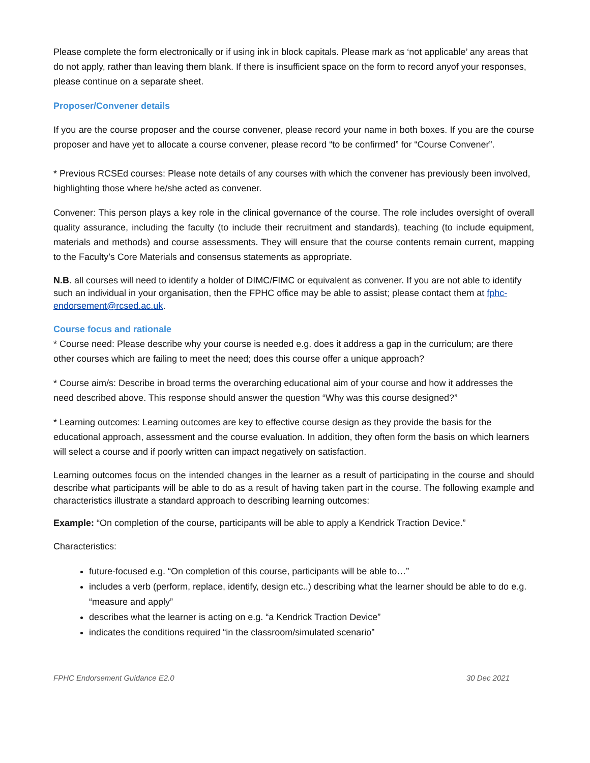Please complete the form electronically or if using ink in block capitals. Please mark as ‘not applicable’ any areas that do not apply, rather than leaving them blank. If there is insufficient space on the form to record anyof your responses, please continue on a separate sheet.
Proposer/Convener details
If you are the course proposer and the course convener, please record your name in both boxes. If you are the course proposer and have yet to allocate a course convener, please record “to be confirmed” for “Course Convener”.
* Previous RCSEd courses: Please note details of any courses with which the convener has previously been involved, highlighting those where he/she acted as convener.
Convener: This person plays a key role in the clinical governance of the course. The role includes oversight of overall quality assurance, including the faculty (to include their recruitment and standards), teaching (to include equipment, materials and methods) and course assessments. They will ensure that the course contents remain current, mapping to the Faculty’s Core Materials and consensus statements as appropriate.
N.B. all courses will need to identify a holder of DIMC/FIMC or equivalent as convener. If you are not able to identify such an individual in your organisation, then the FPHC office may be able to assist; please contact them at fphc-endorsement@rcsed.ac.uk.
Course focus and rationale
* Course need: Please describe why your course is needed e.g. does it address a gap in the curriculum; are there other courses which are failing to meet the need; does this course offer a unique approach?
* Course aim/s: Describe in broad terms the overarching educational aim of your course and how it addresses the need described above. This response should answer the question “Why was this course designed?”
* Learning outcomes: Learning outcomes are key to effective course design as they provide the basis for the educational approach, assessment and the course evaluation. In addition, they often form the basis on which learners will select a course and if poorly written can impact negatively on satisfaction.
Learning outcomes focus on the intended changes in the learner as a result of participating in the course and should describe what participants will be able to do as a result of having taken part in the course. The following example and characteristics illustrate a standard approach to describing learning outcomes:
Example: “On completion of the course, participants will be able to apply a Kendrick Traction Device.”
Characteristics:
future-focused e.g. “On completion of this course, participants will be able to…”
includes a verb (perform, replace, identify, design etc..) describing what the learner should be able to do e.g. “measure and apply”
describes what the learner is acting on e.g. “a Kendrick Traction Device”
indicates the conditions required “in the classroom/simulated scenario”
FPHC Endorsement Guidance E2.0 30 Dec 2021